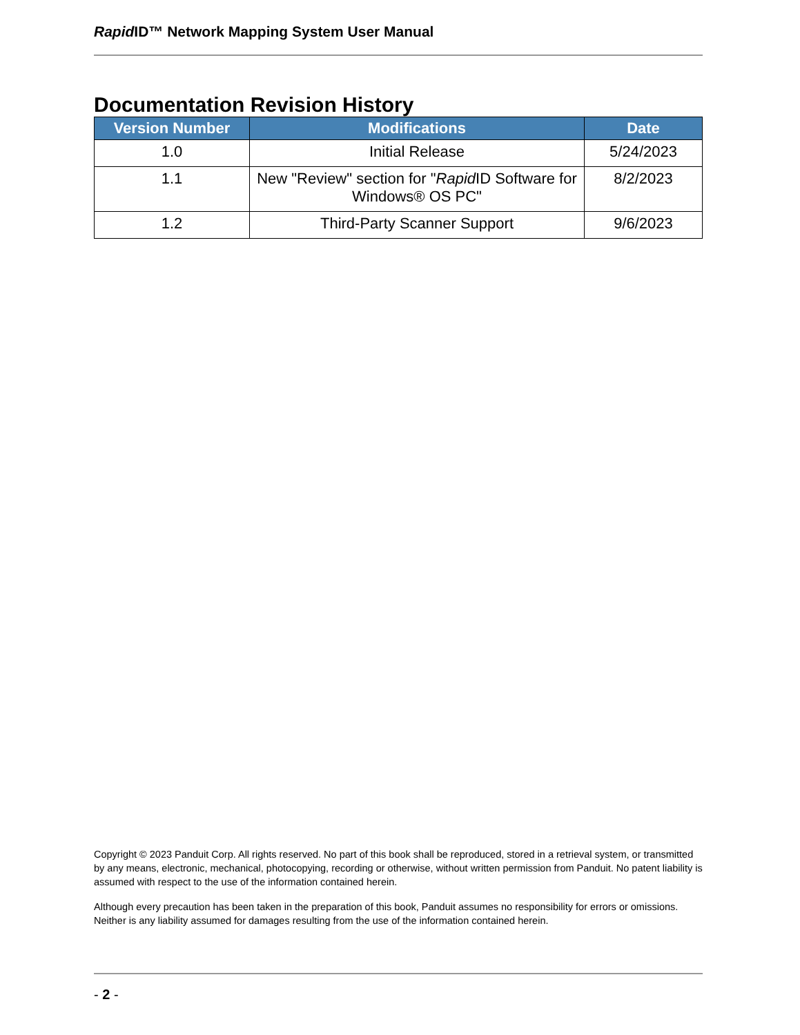Rapid ID™ Network Mapping System User Manual
Documentation Revision History
| Version Number | Modifications | Date |
| --- | --- | --- |
| 1.0 | Initial Release | 5/24/2023 |
| 1.1 | New "Review" section for " Rapid ID Software for Windows® OS PC" | 8/2/2023 |
| 1.2 | Third-Party Scanner Support | 9/6/2023 |
Copyright © 2023 Panduit Corp. All rights reserved. No part of this book shall be reproduced, stored in a retrieval system, or transmitted by any means, electronic, mechanical, photocopying, recording or otherwise, without written permission from Panduit. No patent liability is assumed with respect to the use of the information contained herein.
Although every precaution has been taken in the preparation of this book, Panduit assumes no responsibility for errors or omissions. Neither is any liability assumed for damages resulting from the use of the information contained herein.
- 2 -